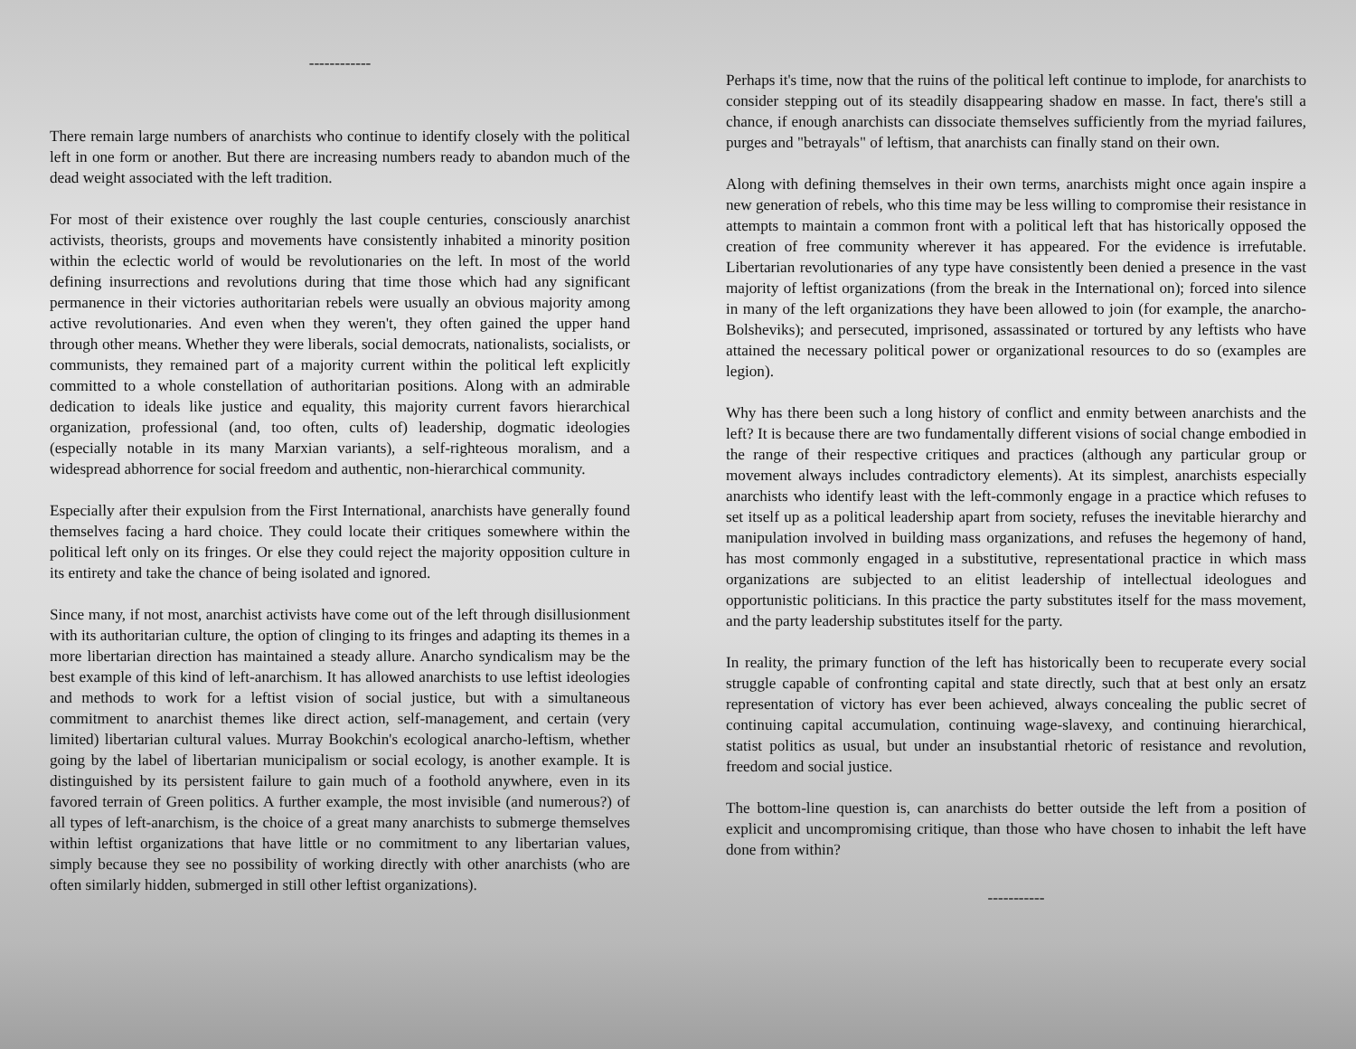------------
There remain large numbers of anarchists who continue to identify closely with the political left in one form or another. But there are increasing numbers ready to abandon much of the dead weight associated with the left tradition.
For most of their existence over roughly the last couple centuries, consciously anarchist activists, theorists, groups and movements have consistently inhabited a minority position within the eclectic world of would be revolutionaries on the left. In most of the world defining insurrections and revolutions during that time those which had any significant permanence in their victories authoritarian rebels were usually an obvious majority among active revolutionaries. And even when they weren't, they often gained the upper hand through other means. Whether they were liberals, social democrats, nationalists, socialists, or communists, they remained part of a majority current within the political left explicitly committed to a whole constellation of authoritarian positions. Along with an admirable dedication to ideals like justice and equality, this majority current favors hierarchical organization, professional (and, too often, cults of) leadership, dogmatic ideologies (especially notable in its many Marxian variants), a self-righteous moralism, and a widespread abhorrence for social freedom and authentic, non-hierarchical community.
Especially after their expulsion from the First International, anarchists have generally found themselves facing a hard choice. They could locate their critiques somewhere within the political left only on its fringes. Or else they could reject the majority opposition culture in its entirety and take the chance of being isolated and ignored.
Since many, if not most, anarchist activists have come out of the left through disillusionment with its authoritarian culture, the option of clinging to its fringes and adapting its themes in a more libertarian direction has maintained a steady allure. Anarcho syndicalism may be the best example of this kind of left-anarchism. It has allowed anarchists to use leftist ideologies and methods to work for a leftist vision of social justice, but with a simultaneous commitment to anarchist themes like direct action, self-management, and certain (very limited) libertarian cultural values. Murray Bookchin's ecological anarcho-leftism, whether going by the label of libertarian municipalism or social ecology, is another example. It is distinguished by its persistent failure to gain much of a foothold anywhere, even in its favored terrain of Green politics. A further example, the most invisible (and numerous?) of all types of left-anarchism, is the choice of a great many anarchists to submerge themselves within leftist organizations that have little or no commitment to any libertarian values, simply because they see no possibility of working directly with other anarchists (who are often similarly hidden, submerged in still other leftist organizations).
Perhaps it's time, now that the ruins of the political left continue to implode, for anarchists to consider stepping out of its steadily disappearing shadow en masse. In fact, there's still a chance, if enough anarchists can dissociate themselves sufficiently from the myriad failures, purges and "betrayals" of leftism, that anarchists can finally stand on their own.
Along with defining themselves in their own terms, anarchists might once again inspire a new generation of rebels, who this time may be less willing to compromise their resistance in attempts to maintain a common front with a political left that has historically opposed the creation of free community wherever it has appeared. For the evidence is irrefutable. Libertarian revolutionaries of any type have consistently been denied a presence in the vast majority of leftist organizations (from the break in the International on); forced into silence in many of the left organizations they have been allowed to join (for example, the anarcho-Bolsheviks); and persecuted, imprisoned, assassinated or tortured by any leftists who have attained the necessary political power or organizational resources to do so (examples are legion).
Why has there been such a long history of conflict and enmity between anarchists and the left? It is because there are two fundamentally different visions of social change embodied in the range of their respective critiques and practices (although any particular group or movement always includes contradictory elements). At its simplest, anarchists especially anarchists who identify least with the left-commonly engage in a practice which refuses to set itself up as a political leadership apart from society, refuses the inevitable hierarchy and manipulation involved in building mass organizations, and refuses the hegemony of hand, has most commonly engaged in a substitutive, representational practice in which mass organizations are subjected to an elitist leadership of intellectual ideologues and opportunistic politicians. In this practice the party substitutes itself for the mass movement, and the party leadership substitutes itself for the party.
In reality, the primary function of the left has historically been to recuperate every social struggle capable of confronting capital and state directly, such that at best only an ersatz representation of victory has ever been achieved, always concealing the public secret of continuing capital accumulation, continuing wage-slavexy, and continuing hierarchical, statist politics as usual, but under an insubstantial rhetoric of resistance and revolution, freedom and social justice.
The bottom-line question is, can anarchists do better outside the left from a position of explicit and uncompromising critique, than those who have chosen to inhabit the left have done from within?
-----------